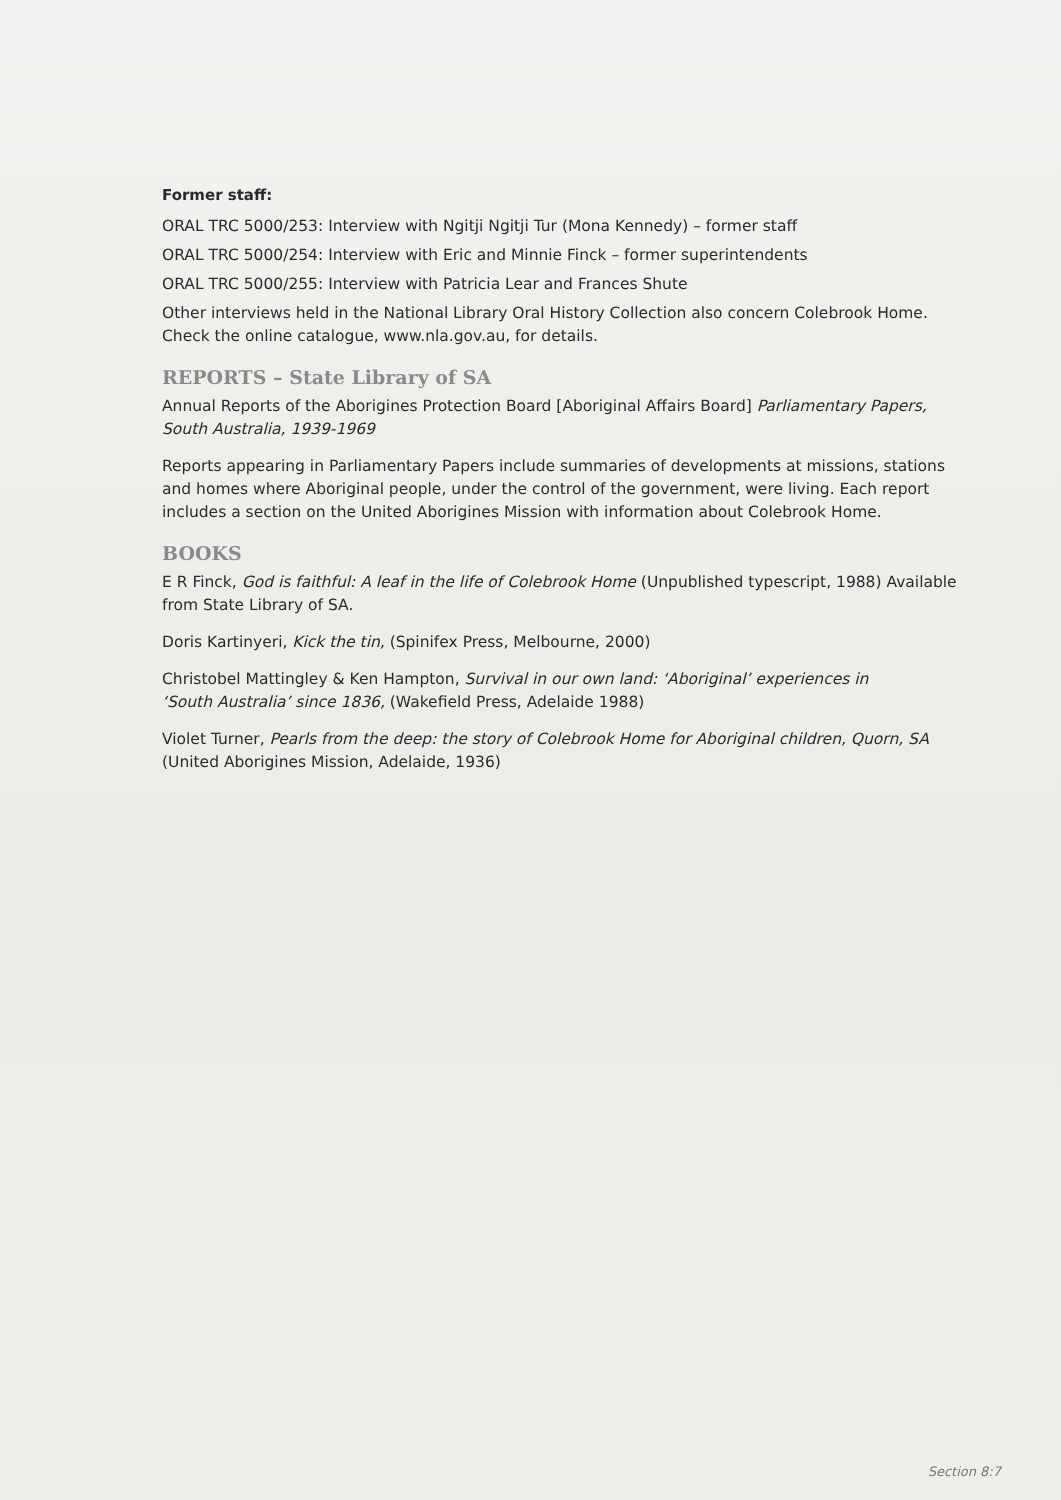Former staff:
ORAL TRC 5000/253: Interview with Ngitji Ngitji Tur (Mona Kennedy) – former staff
ORAL TRC 5000/254: Interview with Eric and Minnie Finck – former superintendents
ORAL TRC 5000/255: Interview with Patricia Lear and Frances Shute
Other interviews held in the National Library Oral History Collection also concern Colebrook Home. Check the online catalogue, www.nla.gov.au, for details.
REPORTS – State Library of SA
Annual Reports of the Aborigines Protection Board [Aboriginal Affairs Board] Parliamentary Papers, South Australia, 1939-1969
Reports appearing in Parliamentary Papers include summaries of developments at missions, stations and homes where Aboriginal people, under the control of the government, were living. Each report includes a section on the United Aborigines Mission with information about Colebrook Home.
BOOKS
E R Finck, God is faithful: A leaf in the life of Colebrook Home (Unpublished typescript, 1988) Available from State Library of SA.
Doris Kartinyeri, Kick the tin, (Spinifex Press, Melbourne, 2000)
Christobel Mattingley & Ken Hampton, Survival in our own land: ‘Aboriginal’ experiences in
‘South Australia’ since 1836, (Wakefield Press, Adelaide 1988)
Violet Turner, Pearls from the deep: the story of Colebrook Home for Aboriginal children, Quorn, SA
(United Aborigines Mission, Adelaide, 1936)
Section 8:7